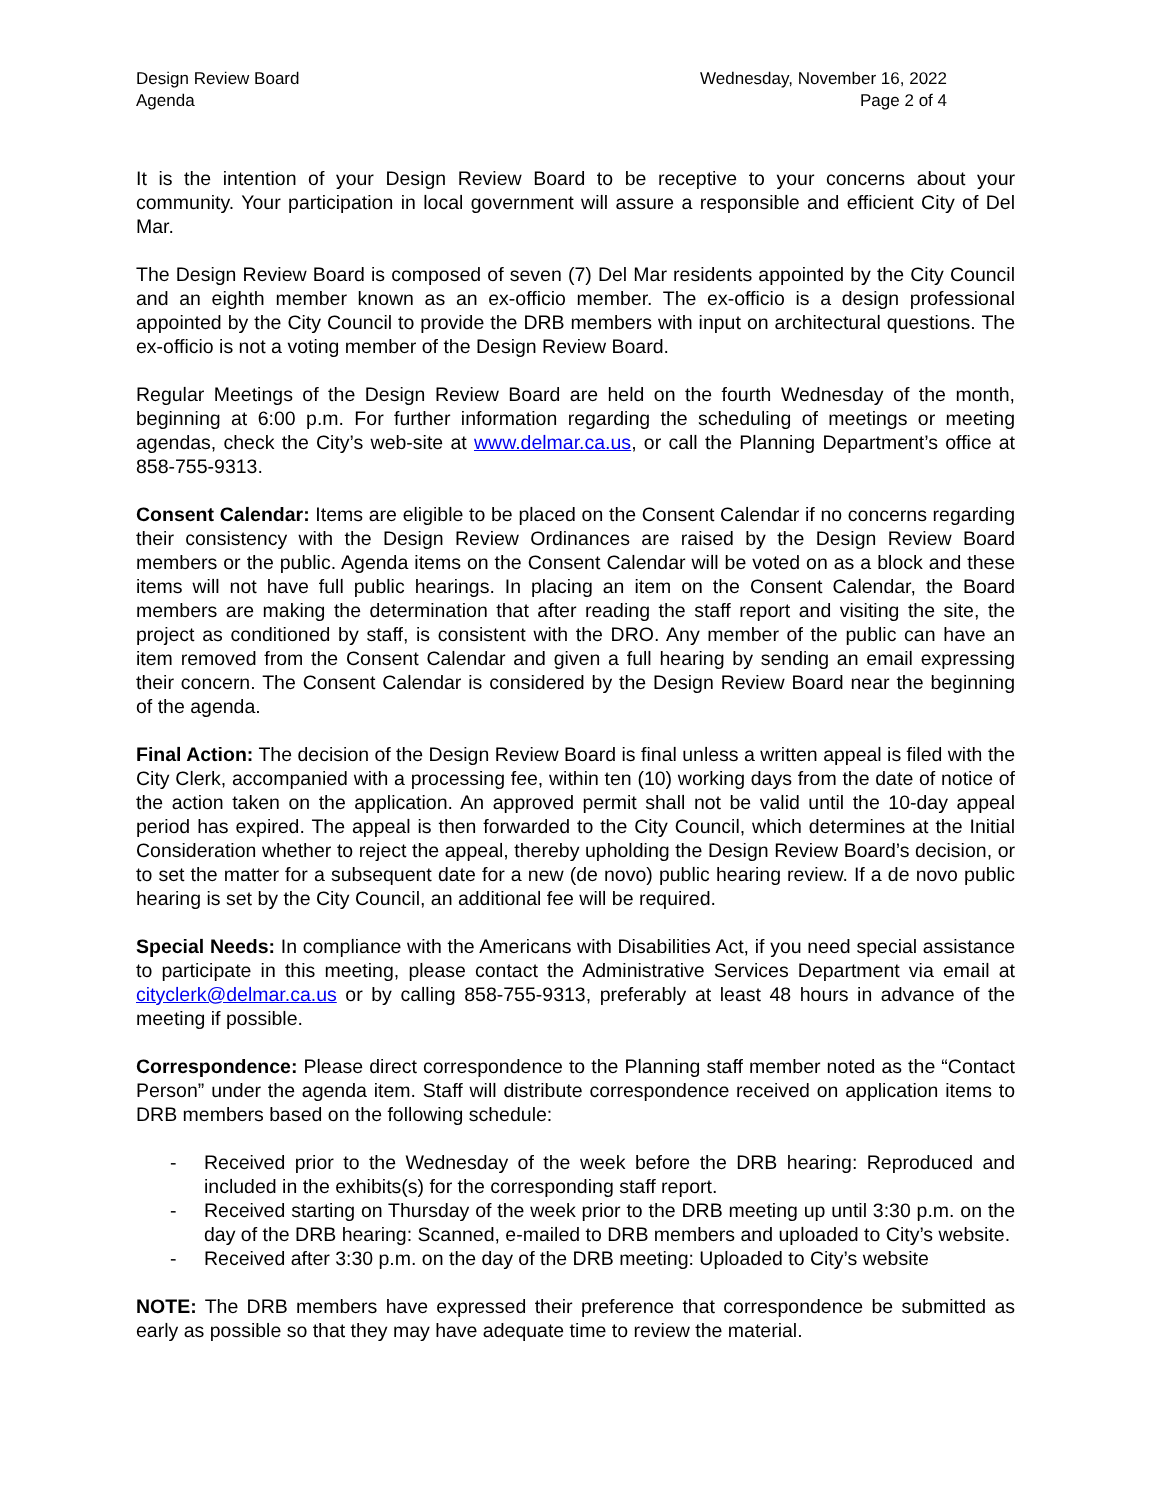Design Review Board
Agenda
Wednesday, November 16, 2022
Page 2 of 4
It is the intention of your Design Review Board to be receptive to your concerns about your community. Your participation in local government will assure a responsible and efficient City of Del Mar.
The Design Review Board is composed of seven (7) Del Mar residents appointed by the City Council and an eighth member known as an ex-officio member. The ex-officio is a design professional appointed by the City Council to provide the DRB members with input on architectural questions. The ex-officio is not a voting member of the Design Review Board.
Regular Meetings of the Design Review Board are held on the fourth Wednesday of the month, beginning at 6:00 p.m. For further information regarding the scheduling of meetings or meeting agendas, check the City’s web-site at www.delmar.ca.us, or call the Planning Department’s office at 858-755-9313.
Consent Calendar: Items are eligible to be placed on the Consent Calendar if no concerns regarding their consistency with the Design Review Ordinances are raised by the Design Review Board members or the public. Agenda items on the Consent Calendar will be voted on as a block and these items will not have full public hearings. In placing an item on the Consent Calendar, the Board members are making the determination that after reading the staff report and visiting the site, the project as conditioned by staff, is consistent with the DRO. Any member of the public can have an item removed from the Consent Calendar and given a full hearing by sending an email expressing their concern. The Consent Calendar is considered by the Design Review Board near the beginning of the agenda.
Final Action: The decision of the Design Review Board is final unless a written appeal is filed with the City Clerk, accompanied with a processing fee, within ten (10) working days from the date of notice of the action taken on the application. An approved permit shall not be valid until the 10-day appeal period has expired. The appeal is then forwarded to the City Council, which determines at the Initial Consideration whether to reject the appeal, thereby upholding the Design Review Board’s decision, or to set the matter for a subsequent date for a new (de novo) public hearing review. If a de novo public hearing is set by the City Council, an additional fee will be required.
Special Needs: In compliance with the Americans with Disabilities Act, if you need special assistance to participate in this meeting, please contact the Administrative Services Department via email at cityclerk@delmar.ca.us or by calling 858-755-9313, preferably at least 48 hours in advance of the meeting if possible.
Correspondence: Please direct correspondence to the Planning staff member noted as the “Contact Person” under the agenda item. Staff will distribute correspondence received on application items to DRB members based on the following schedule:
- Received prior to the Wednesday of the week before the DRB hearing: Reproduced and included in the exhibits(s) for the corresponding staff report.
- Received starting on Thursday of the week prior to the DRB meeting up until 3:30 p.m. on the day of the DRB hearing: Scanned, e-mailed to DRB members and uploaded to City’s website.
- Received after 3:30 p.m. on the day of the DRB meeting: Uploaded to City’s website
NOTE: The DRB members have expressed their preference that correspondence be submitted as early as possible so that they may have adequate time to review the material.